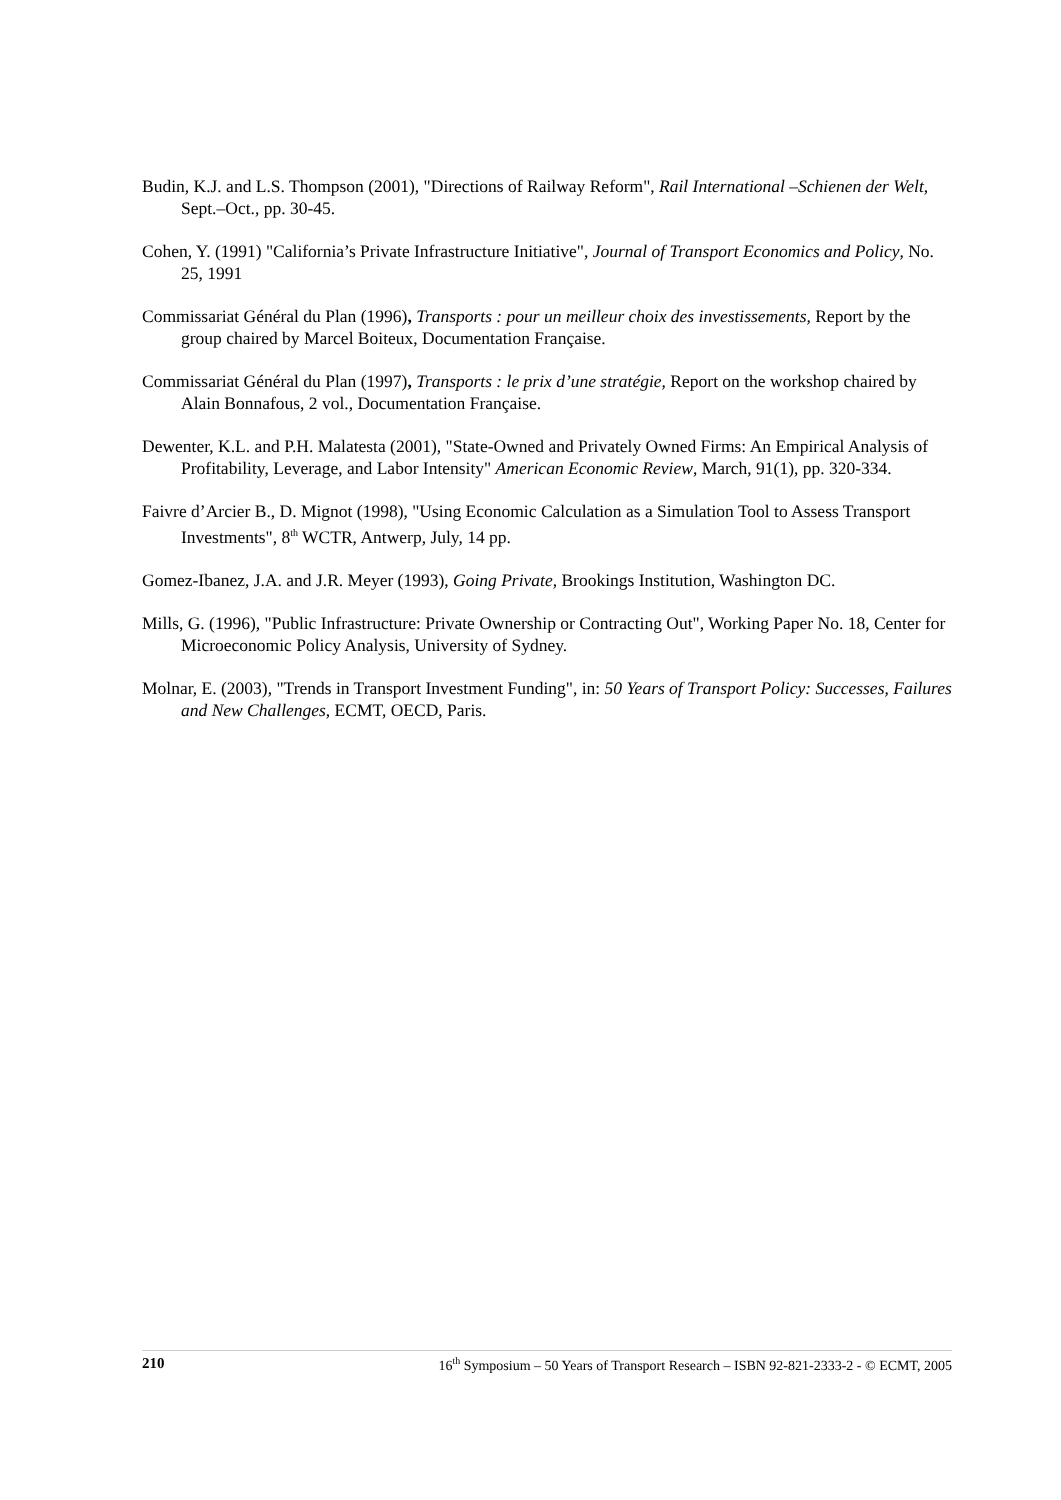Budin, K.J. and L.S. Thompson (2001), "Directions of Railway Reform", Rail International –Schienen der Welt, Sept.–Oct., pp. 30-45.
Cohen, Y. (1991) "California’s Private Infrastructure Initiative", Journal of Transport Economics and Policy, No. 25, 1991
Commissariat Général du Plan (1996), Transports : pour un meilleur choix des investissements, Report by the group chaired by Marcel Boiteux, Documentation Française.
Commissariat Général du Plan (1997), Transports : le prix d’une stratégie, Report on the workshop chaired by Alain Bonnafous, 2 vol., Documentation Française.
Dewenter, K.L. and P.H. Malatesta (2001), "State-Owned and Privately Owned Firms: An Empirical Analysis of Profitability, Leverage, and Labor Intensity" American Economic Review, March, 91(1), pp. 320-334.
Faivre d’Arcier B., D. Mignot (1998), "Using Economic Calculation as a Simulation Tool to Assess Transport Investments", 8<sup>th</sup> WCTR, Antwerp, July, 14 pp.
Gomez-Ibanez, J.A. and J.R. Meyer (1993), Going Private, Brookings Institution, Washington DC.
Mills, G. (1996), "Public Infrastructure: Private Ownership or Contracting Out", Working Paper No. 18, Center for Microeconomic Policy Analysis, University of Sydney.
Molnar, E. (2003), "Trends in Transport Investment Funding", in: 50 Years of Transport Policy: Successes, Failures and New Challenges, ECMT, OECD, Paris.
210 16<sup>th</sup> Symposium – 50 Years of Transport Research – ISBN 92-821-2333-2 - © ECMT, 2005